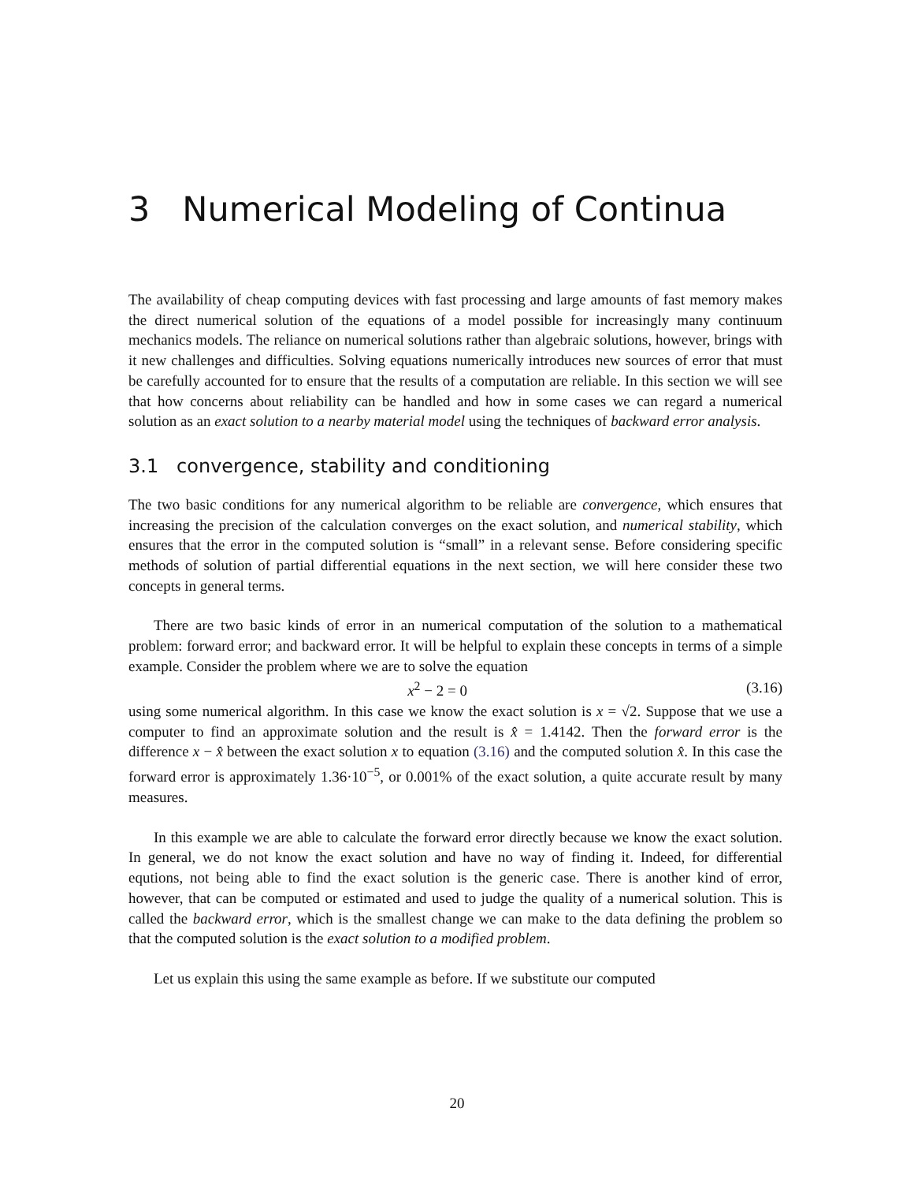3 Numerical Modeling of Continua
The availability of cheap computing devices with fast processing and large amounts of fast memory makes the direct numerical solution of the equations of a model possible for increasingly many continuum mechanics models. The reliance on numerical solutions rather than algebraic solutions, however, brings with it new challenges and difficulties. Solving equations numerically introduces new sources of error that must be carefully accounted for to ensure that the results of a computation are reliable. In this section we will see that how concerns about reliability can be handled and how in some cases we can regard a numerical solution as an exact solution to a nearby material model using the techniques of backward error analysis.
3.1 convergence, stability and conditioning
The two basic conditions for any numerical algorithm to be reliable are convergence, which ensures that increasing the precision of the calculation converges on the exact solution, and numerical stability, which ensures that the error in the computed solution is “small” in a relevant sense. Before considering specific methods of solution of partial differential equations in the next section, we will here consider these two concepts in general terms.
There are two basic kinds of error in an numerical computation of the solution to a mathematical problem: forward error; and backward error. It will be helpful to explain these concepts in terms of a simple example. Consider the problem where we are to solve the equation
x<sup>2</sup> − 2 = 0 (3.16)
using some numerical algorithm. In this case we know the exact solution is x = √2. Suppose that we use a computer to find an approximate solution and the result is x̂ = 1.4142. Then the forward error is the difference x − x̂ between the exact solution x to equation (3.16) and the computed solution x̂. In this case the forward error is approximately 1.36·10<sup>−5</sup>, or 0.001% of the exact solution, a quite accurate result by many measures.
In this example we are able to calculate the forward error directly because we know the exact solution. In general, we do not know the exact solution and have no way of finding it. Indeed, for differential equtions, not being able to find the exact solution is the generic case. There is another kind of error, however, that can be computed or estimated and used to judge the quality of a numerical solution. This is called the backward error, which is the smallest change we can make to the data defining the problem so that the computed solution is the exact solution to a modified problem.
Let us explain this using the same example as before. If we substitute our computed
20